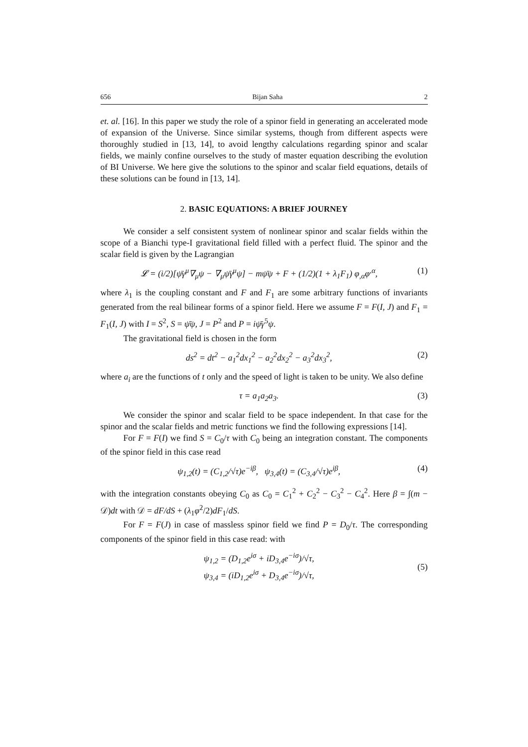656 Bijan Saha 2
et. al. [16]. In this paper we study the role of a spinor field in generating an accelerated mode of expansion of the Universe. Since similar systems, though from different aspects were thoroughly studied in [13, 14], to avoid lengthy calculations regarding spinor and scalar fields, we mainly confine ourselves to the study of master equation describing the evolution of BI Universe. We here give the solutions to the spinor and scalar field equations, details of these solutions can be found in [13, 14].
2. BASIC EQUATIONS: A BRIEF JOURNEY
We consider a self consistent system of nonlinear spinor and scalar fields within the scope of a Bianchi type-I gravitational field filled with a perfect fluid. The spinor and the scalar field is given by the Lagrangian
𝓛 = (i/2)[ψ̄γ<sup>μ</sup>∇<sub>μ</sub>ψ − ∇<sub>μ</sub>ψ̄γ<sup>μ</sup>ψ] − mψ̄ψ + F + (1/2)(1 + λ<sub>1</sub>F<sub>1</sub>) φ<sub>,α</sub>φ<sup>,α</sup>, (1)
where λ<sub>1</sub> is the coupling constant and F and F<sub>1</sub> are some arbitrary functions of invariants generated from the real bilinear forms of a spinor field. Here we assume F = F(I, J) and F<sub>1</sub> = F<sub>1</sub>(I, J) with I = S<sup>2</sup>, S = ψ̄ψ, J = P<sup>2</sup> and P = iψ̄γ<sup>5</sup>ψ.
The gravitational field is chosen in the form
ds<sup>2</sup> = dt<sup>2</sup> − a<sub>1</sub><sup>2</sup>dx<sub>1</sub><sup>2</sup> − a<sub>2</sub><sup>2</sup>dx<sub>2</sub><sup>2</sup> − a<sub>3</sub><sup>2</sup>dx<sub>3</sub><sup>2</sup>, (2)
where a<sub>i</sub> are the functions of t only and the speed of light is taken to be unity. We also define
τ = a<sub>1</sub>a<sub>2</sub>a<sub>3</sub>. (3)
We consider the spinor and scalar field to be space independent. In that case for the spinor and the scalar fields and metric functions we find the following expressions [14].
For F = F(I) we find S = C<sub>0</sub>/τ with C<sub>0</sub> being an integration constant. The components of the spinor field in this case read
ψ<sub>1,2</sub>(t) = (C<sub>1,2</sub>/√τ)e<sup>−iβ</sup>, ψ<sub>3,4</sub>(t) = (C<sub>3,4</sub>/√τ)e<sup>iβ</sup>, (4)
with the integration constants obeying C<sub>0</sub> as C<sub>0</sub> = C<sub>1</sub><sup>2</sup> + C<sub>2</sub><sup>2</sup> − C<sub>3</sub><sup>2</sup> − C<sub>4</sub><sup>2</sup>. Here β = ∫(m − 𝒟)dt with 𝒟 = dF/dS + (λ<sub>1</sub>φ̇<sup>2</sup>/2)dF<sub>1</sub>/dS.
For F = F(J) in case of massless spinor field we find P = D<sub>0</sub>/τ. The corresponding components of the spinor field in this case read: with
ψ<sub>1,2</sub> = (D<sub>1,2</sub>e<sup>iσ</sup> + iD<sub>3,4</sub>e<sup>−iσ</sup>)/√τ,
ψ<sub>3,4</sub> = (iD<sub>1,2</sub>e<sup>iσ</sup> + D<sub>3,4</sub>e<sup>−iσ</sup>)/√τ,
(5)